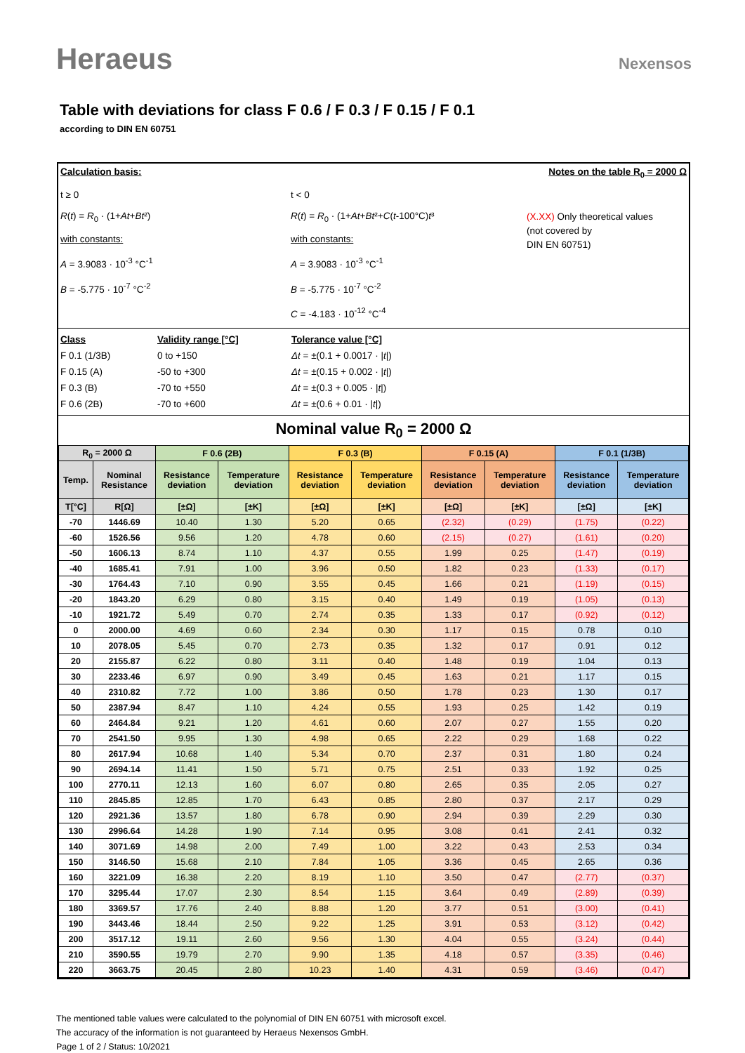Heraeus
Nexensos
Table with deviations for class F 0.6 / F 0.3 / F 0.15 / F 0.1
according to DIN EN 60751
Calculation basis: Notes on the table R<sub>0</sub> = 2000 Ω
t ≥ 0
R(t) = R<sub>0</sub> · (1+At+Bt²)
with constants:
A = 3.9083 · 10<sup>-3</sup> °C<sup>-1</sup>
B = -5.775 · 10<sup>-7</sup> °C<sup>-2</sup>
t < 0
R(t) = R<sub>0</sub> · (1+At+Bt²+C(t-100°C)t³
with constants:
A = 3.9083 · 10<sup>-3</sup> °C<sup>-1</sup>
B = -5.775 · 10<sup>-7</sup> °C<sup>-2</sup>
C = -4.183 · 10<sup>-12</sup> °C<sup>-4</sup>
(X.XX) Only theoretical values
(not covered by
DIN EN 60751)
Class
F 0.1 (1/3B)
F 0.15 (A)
F 0.3 (B)
F 0.6 (2B)
Validity range [°C]
0 to +150
-50 to +300
-70 to +550
-70 to +600
Tolerance value [°C]
Δt = ±(0.1 + 0.0017 · |t|)
Δt = ±(0.15 + 0.002 · |t|)
Δt = ±(0.3 + 0.005 · |t|)
Δt = ±(0.6 + 0.01 · |t|)
Nominal value R<sub>0</sub> = 2000 Ω
| R<sub>0</sub> = 2000 Ω | | F 0.6 (2B) | | F 0.3 (B) | | F 0.15 (A) | | F 0.1 (1/3B) | |
| --- | --- | --- | --- | --- | --- | --- | --- | --- | --- |
| Temp. | Nominal Resistance | Resistance deviation | Temperature deviation | Resistance deviation | Temperature deviation | Resistance deviation | Temperature deviation | Resistance deviation | Temperature deviation |
| T[°C] | R[Ω] | [±Ω] | [±K] | [±Ω] | [±K] | [±Ω] | [±K] | [±Ω] | [±K] |
| -70 | 1446.69 | 10.40 | 1.30 | 5.20 | 0.65 | (2.32) | (0.29) | (1.75) | (0.22) |
| -60 | 1526.56 | 9.56 | 1.20 | 4.78 | 0.60 | (2.15) | (0.27) | (1.61) | (0.20) |
| -50 | 1606.13 | 8.74 | 1.10 | 4.37 | 0.55 | 1.99 | 0.25 | (1.47) | (0.19) |
| -40 | 1685.41 | 7.91 | 1.00 | 3.96 | 0.50 | 1.82 | 0.23 | (1.33) | (0.17) |
| -30 | 1764.43 | 7.10 | 0.90 | 3.55 | 0.45 | 1.66 | 0.21 | (1.19) | (0.15) |
| -20 | 1843.20 | 6.29 | 0.80 | 3.15 | 0.40 | 1.49 | 0.19 | (1.05) | (0.13) |
| -10 | 1921.72 | 5.49 | 0.70 | 2.74 | 0.35 | 1.33 | 0.17 | (0.92) | (0.12) |
| 0 | 2000.00 | 4.69 | 0.60 | 2.34 | 0.30 | 1.17 | 0.15 | 0.78 | 0.10 |
| 10 | 2078.05 | 5.45 | 0.70 | 2.73 | 0.35 | 1.32 | 0.17 | 0.91 | 0.12 |
| 20 | 2155.87 | 6.22 | 0.80 | 3.11 | 0.40 | 1.48 | 0.19 | 1.04 | 0.13 |
| 30 | 2233.46 | 6.97 | 0.90 | 3.49 | 0.45 | 1.63 | 0.21 | 1.17 | 0.15 |
| 40 | 2310.82 | 7.72 | 1.00 | 3.86 | 0.50 | 1.78 | 0.23 | 1.30 | 0.17 |
| 50 | 2387.94 | 8.47 | 1.10 | 4.24 | 0.55 | 1.93 | 0.25 | 1.42 | 0.19 |
| 60 | 2464.84 | 9.21 | 1.20 | 4.61 | 0.60 | 2.07 | 0.27 | 1.55 | 0.20 |
| 70 | 2541.50 | 9.95 | 1.30 | 4.98 | 0.65 | 2.22 | 0.29 | 1.68 | 0.22 |
| 80 | 2617.94 | 10.68 | 1.40 | 5.34 | 0.70 | 2.37 | 0.31 | 1.80 | 0.24 |
| 90 | 2694.14 | 11.41 | 1.50 | 5.71 | 0.75 | 2.51 | 0.33 | 1.92 | 0.25 |
| 100 | 2770.11 | 12.13 | 1.60 | 6.07 | 0.80 | 2.65 | 0.35 | 2.05 | 0.27 |
| 110 | 2845.85 | 12.85 | 1.70 | 6.43 | 0.85 | 2.80 | 0.37 | 2.17 | 0.29 |
| 120 | 2921.36 | 13.57 | 1.80 | 6.78 | 0.90 | 2.94 | 0.39 | 2.29 | 0.30 |
| 130 | 2996.64 | 14.28 | 1.90 | 7.14 | 0.95 | 3.08 | 0.41 | 2.41 | 0.32 |
| 140 | 3071.69 | 14.98 | 2.00 | 7.49 | 1.00 | 3.22 | 0.43 | 2.53 | 0.34 |
| 150 | 3146.50 | 15.68 | 2.10 | 7.84 | 1.05 | 3.36 | 0.45 | 2.65 | 0.36 |
| 160 | 3221.09 | 16.38 | 2.20 | 8.19 | 1.10 | 3.50 | 0.47 | (2.77) | (0.37) |
| 170 | 3295.44 | 17.07 | 2.30 | 8.54 | 1.15 | 3.64 | 0.49 | (2.89) | (0.39) |
| 180 | 3369.57 | 17.76 | 2.40 | 8.88 | 1.20 | 3.77 | 0.51 | (3.00) | (0.41) |
| 190 | 3443.46 | 18.44 | 2.50 | 9.22 | 1.25 | 3.91 | 0.53 | (3.12) | (0.42) |
| 200 | 3517.12 | 19.11 | 2.60 | 9.56 | 1.30 | 4.04 | 0.55 | (3.24) | (0.44) |
| 210 | 3590.55 | 19.79 | 2.70 | 9.90 | 1.35 | 4.18 | 0.57 | (3.35) | (0.46) |
| 220 | 3663.75 | 20.45 | 2.80 | 10.23 | 1.40 | 4.31 | 0.59 | (3.46) | (0.47) |
The mentioned table values were calculated to the polynomial of DIN EN 60751 with microsoft excel.
The accuracy of the information is not guaranteed by Heraeus Nexensos GmbH.
Page 1 of 2 / Status: 10/2021